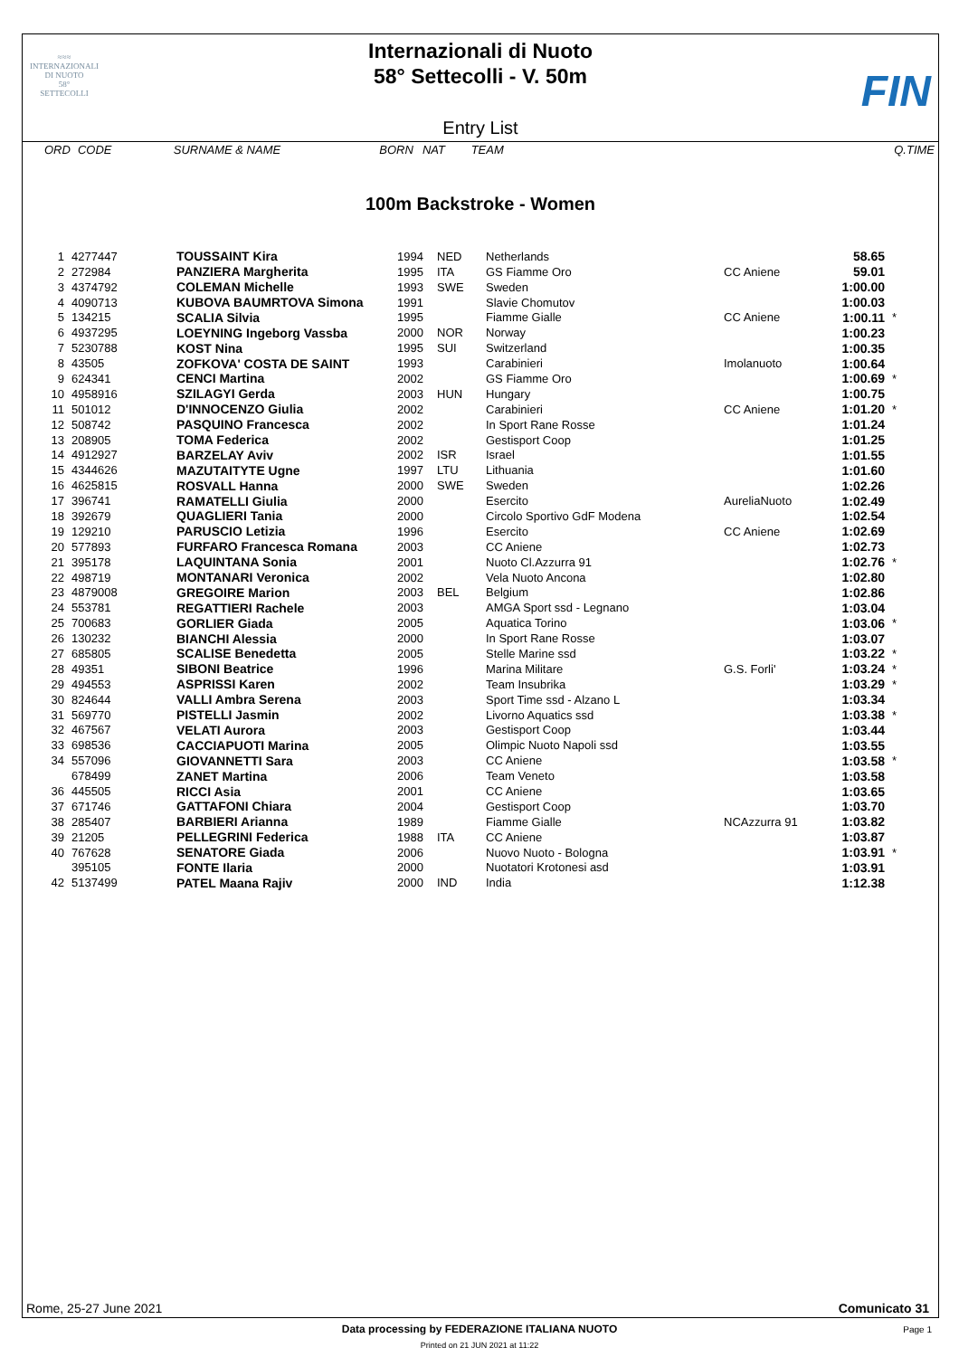≈≈≈
INTERNAZIONALI
DI NUOTO
58°
SETTECOLLI
Internazionali di Nuoto
58° Settecolli - V. 50m
FIN
Entry List
| ORD | CODE | SURNAME & NAME | BORN | NAT | TEAM | Q.TIME |
100m Backstroke - Women
| 1 | 4277447 | TOUSSAINT Kira | 1994 | NED | Netherlands | | 58.65 | |
| 2 | 272984 | PANZIERA Margherita | 1995 | ITA | GS Fiamme Oro | CC Aniene | 59.01 | |
| 3 | 4374792 | COLEMAN Michelle | 1993 | SWE | Sweden | | 1:00.00 | |
| 4 | 4090713 | KUBOVA BAUMRTOVA Simona | 1991 | | Slavie Chomutov | | 1:00.03 | |
| 5 | 134215 | SCALIA Silvia | 1995 | | Fiamme Gialle | CC Aniene | 1:00.11 | * |
| 6 | 4937295 | LOEYNING Ingeborg Vassba | 2000 | NOR | Norway | | 1:00.23 | |
| 7 | 5230788 | KOST Nina | 1995 | SUI | Switzerland | | 1:00.35 | |
| 8 | 43505 | ZOFKOVA' COSTA DE SAINT | 1993 | | Carabinieri | Imolanuoto | 1:00.64 | |
| 9 | 624341 | CENCI Martina | 2002 | | GS Fiamme Oro | | 1:00.69 | * |
| 10 | 4958916 | SZILAGYI Gerda | 2003 | HUN | Hungary | | 1:00.75 | |
| 11 | 501012 | D'INNOCENZO Giulia | 2002 | | Carabinieri | CC Aniene | 1:01.20 | * |
| 12 | 508742 | PASQUINO Francesca | 2002 | | In Sport Rane Rosse | | 1:01.24 | |
| 13 | 208905 | TOMA Federica | 2002 | | Gestisport Coop | | 1:01.25 | |
| 14 | 4912927 | BARZELAY Aviv | 2002 | ISR | Israel | | 1:01.55 | |
| 15 | 4344626 | MAZUTAITYTE Ugne | 1997 | LTU | Lithuania | | 1:01.60 | |
| 16 | 4625815 | ROSVALL Hanna | 2000 | SWE | Sweden | | 1:02.26 | |
| 17 | 396741 | RAMATELLI Giulia | 2000 | | Esercito | AureliaNuoto | 1:02.49 | |
| 18 | 392679 | QUAGLIERI Tania | 2000 | | Circolo Sportivo GdF Modena | | 1:02.54 | |
| 19 | 129210 | PARUSCIO Letizia | 1996 | | Esercito | CC Aniene | 1:02.69 | |
| 20 | 577893 | FURFARO Francesca Romana | 2003 | | CC Aniene | | 1:02.73 | |
| 21 | 395178 | LAQUINTANA Sonia | 2001 | | Nuoto Cl.Azzurra 91 | | 1:02.76 | * |
| 22 | 498719 | MONTANARI Veronica | 2002 | | Vela Nuoto Ancona | | 1:02.80 | |
| 23 | 4879008 | GREGOIRE Marion | 2003 | BEL | Belgium | | 1:02.86 | |
| 24 | 553781 | REGATTIERI Rachele | 2003 | | AMGA Sport ssd - Legnano | | 1:03.04 | |
| 25 | 700683 | GORLIER Giada | 2005 | | Aquatica Torino | | 1:03.06 | * |
| 26 | 130232 | BIANCHI Alessia | 2000 | | In Sport Rane Rosse | | 1:03.07 | |
| 27 | 685805 | SCALISE Benedetta | 2005 | | Stelle Marine ssd | | 1:03.22 | * |
| 28 | 49351 | SIBONI Beatrice | 1996 | | Marina Militare | G.S. Forli' | 1:03.24 | * |
| 29 | 494553 | ASPRISSI Karen | 2002 | | Team Insubrika | | 1:03.29 | * |
| 30 | 824644 | VALLI Ambra Serena | 2003 | | Sport Time ssd - Alzano L | | 1:03.34 | |
| 31 | 569770 | PISTELLI Jasmin | 2002 | | Livorno Aquatics ssd | | 1:03.38 | * |
| 32 | 467567 | VELATI Aurora | 2003 | | Gestisport Coop | | 1:03.44 | |
| 33 | 698536 | CACCIAPUOTI Marina | 2005 | | Olimpic Nuoto Napoli ssd | | 1:03.55 | |
| 34 | 557096 | GIOVANNETTI Sara | 2003 | | CC Aniene | | 1:03.58 | * |
| | 678499 | ZANET Martina | 2006 | | Team Veneto | | 1:03.58 | |
| 36 | 445505 | RICCI Asia | 2001 | | CC Aniene | | 1:03.65 | |
| 37 | 671746 | GATTAFONI Chiara | 2004 | | Gestisport Coop | | 1:03.70 | |
| 38 | 285407 | BARBIERI Arianna | 1989 | | Fiamme Gialle | NCAzzurra 91 | 1:03.82 | |
| 39 | 21205 | PELLEGRINI Federica | 1988 | ITA | CC Aniene | | 1:03.87 | |
| 40 | 767628 | SENATORE Giada | 2006 | | Nuovo Nuoto - Bologna | | 1:03.91 | * |
| | 395105 | FONTE Ilaria | 2000 | | Nuotatori Krotonesi asd | | 1:03.91 | |
| 42 | 5137499 | PATEL Maana Rajiv | 2000 | IND | India | | 1:12.38 | |
Rome, 25-27 June 2021 Comunicato 31
Data processing by FEDERAZIONE ITALIANA NUOTO
Page 1
Printed on 21 JUN 2021 at 11:22